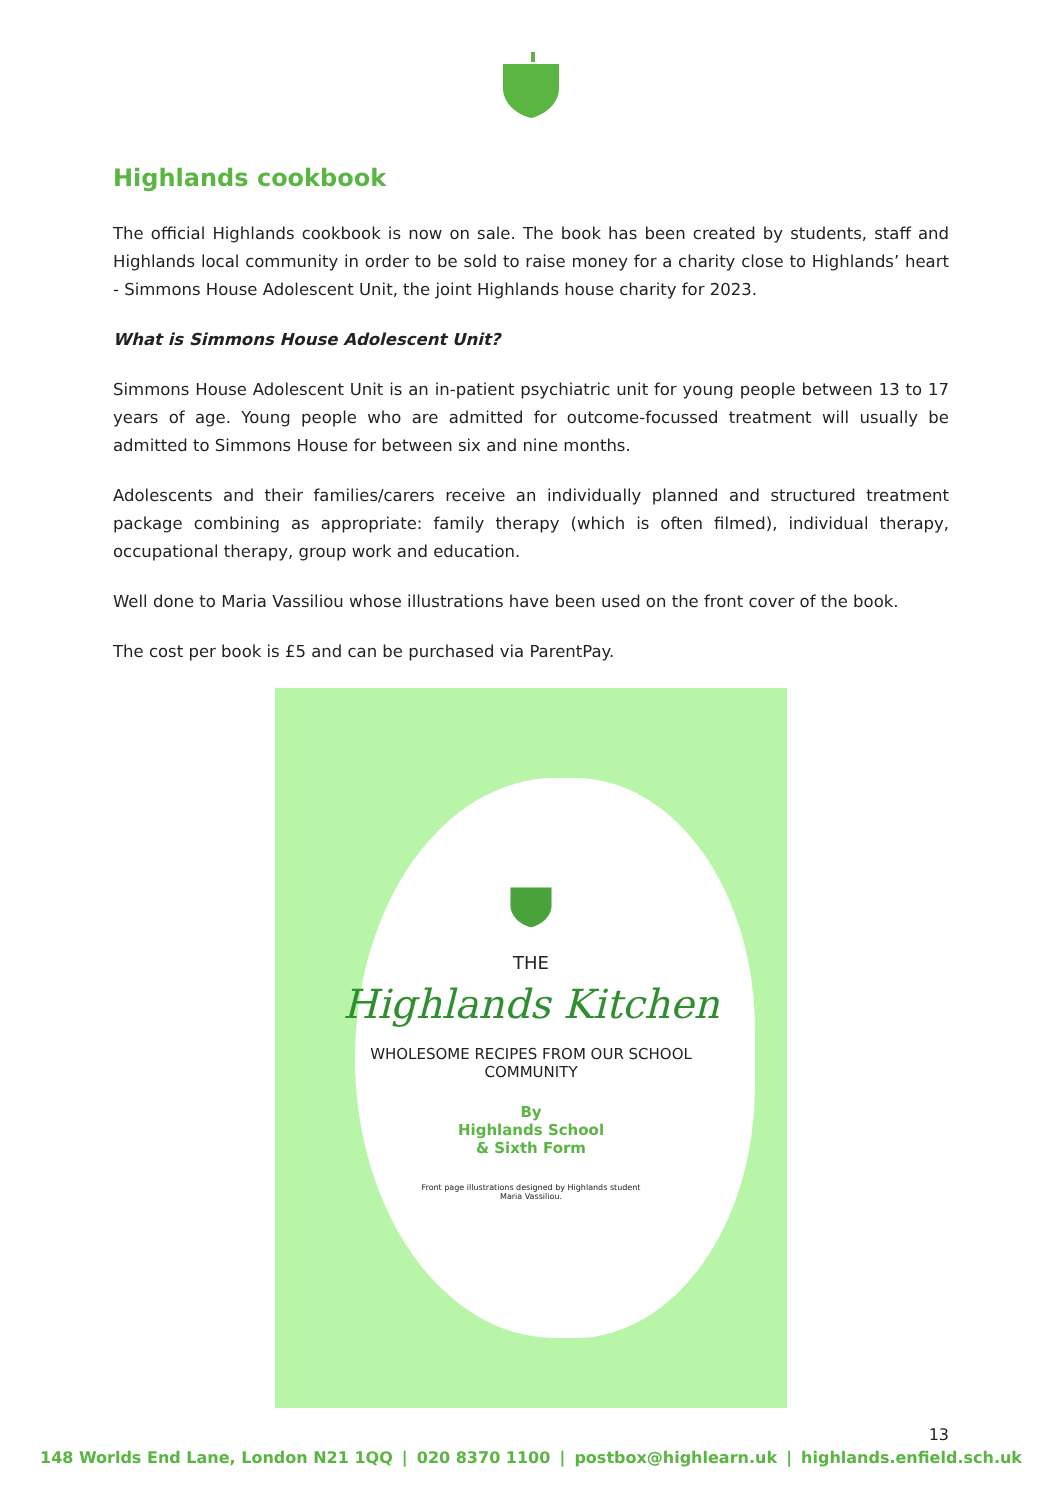Highlands cookbook
The official Highlands cookbook is now on sale. The book has been created by students, staff and Highlands local community in order to be sold to raise money for a charity close to Highlands’ heart - Simmons House Adolescent Unit, the joint Highlands house charity for 2023.
What is Simmons House Adolescent Unit?
Simmons House Adolescent Unit is an in-patient psychiatric unit for young people between 13 to 17 years of age. Young people who are admitted for outcome-focussed treatment will usually be admitted to Simmons House for between six and nine months.
Adolescents and their families/carers receive an individually planned and structured treatment package combining as appropriate: family therapy (which is often filmed), individual therapy, occupational therapy, group work and education.
Well done to Maria Vassiliou whose illustrations have been used on the front cover of the book.
The cost per book is £5 and can be purchased via ParentPay.
THE
Highlands Kitchen
WHOLESOME RECIPES FROM OUR SCHOOL
COMMUNITY
By
Highlands School
& Sixth Form
Front page illustrations designed by Highlands student
Maria Vassiliou.
13
148 Worlds End Lane, London N21 1QQ | 020 8370 1100 | postbox@highlearn.uk | highlands.enfield.sch.uk